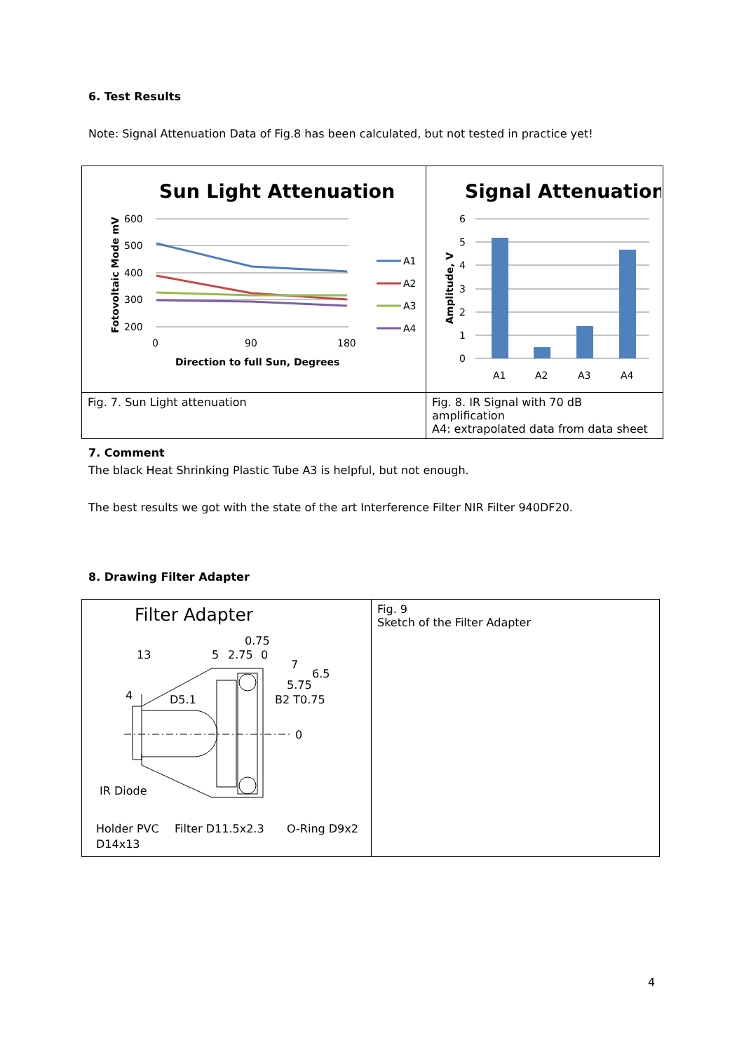6. Test Results
Note: Signal Attenuation Data of Fig.8 has been calculated, but not tested in practice yet!
| Sun Light Attenuation 600 500 400 300 200 0 90 180 Direction to full Sun, Degrees Fotovoltaic Mode mV A1 A2 A3 A4 | Signal Attenuation 6 5 4 3 2 1 0 A1 A2 A3 A4 Amplitude, V |
| Fig. 7. Sun Light attenuation | Fig. 8. IR Signal with 70 dB amplification A4: extrapolated data from data sheet |
7. Comment
The black Heat Shrinking Plastic Tube A3 is helpful, but not enough.
The best results we got with the state of the art Interference Filter NIR Filter 940DF20.
8. Drawing Filter Adapter
| Filter Adapter 0.75 13 5 2.75 0 7 6.5 5.75 4 D5.1 B2 T0.75 0 IR Diode Holder PVC D14x13 Filter D11.5x2.3 O-Ring D9x2 | Fig. 9 Sketch of the Filter Adapter |
4